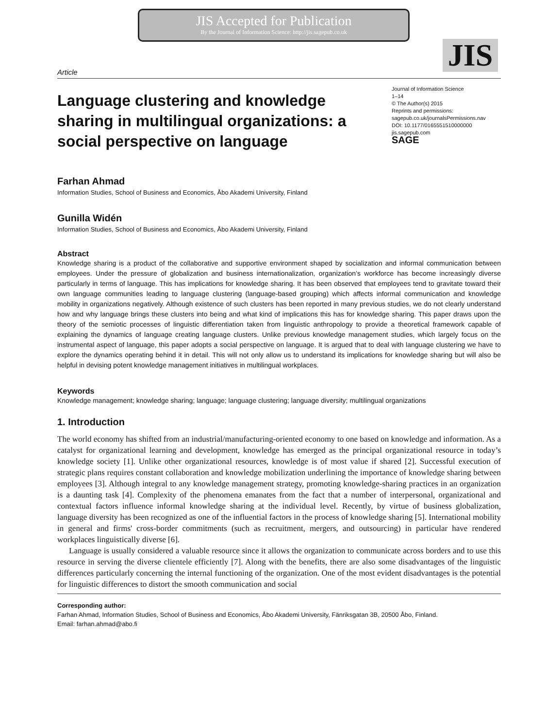JIS Accepted for Publication
By the Journal of Information Science: http://jis.sagepub.co.uk
JIS
Article
Language clustering and knowledge sharing in multilingual organizations: a social perspective on language
Journal of Information Science
1–14
© The Author(s) 2015
Reprints and permissions:
sagepub.co.uk/journalsPermissions.nav
DOI: 10.1177/0165551510000000
jis.sagepub.com
SAGE
Farhan Ahmad
Information Studies, School of Business and Economics, Åbo Akademi University, Finland
Gunilla Widén
Information Studies, School of Business and Economics, Åbo Akademi University, Finland
Abstract
Knowledge sharing is a product of the collaborative and supportive environment shaped by socialization and informal communication between employees. Under the pressure of globalization and business internationalization, organization’s workforce has become increasingly diverse particularly in terms of language. This has implications for knowledge sharing. It has been observed that employees tend to gravitate toward their own language communities leading to language clustering (language-based grouping) which affects informal communication and knowledge mobility in organizations negatively. Although existence of such clusters has been reported in many previous studies, we do not clearly understand how and why language brings these clusters into being and what kind of implications this has for knowledge sharing. This paper draws upon the theory of the semiotic processes of linguistic differentiation taken from linguistic anthropology to provide a theoretical framework capable of explaining the dynamics of language creating language clusters. Unlike previous knowledge management studies, which largely focus on the instrumental aspect of language, this paper adopts a social perspective on language. It is argued that to deal with language clustering we have to explore the dynamics operating behind it in detail. This will not only allow us to understand its implications for knowledge sharing but will also be helpful in devising potent knowledge management initiatives in multilingual workplaces.
Keywords
Knowledge management; knowledge sharing; language; language clustering; language diversity; multilingual organizations
1. Introduction
The world economy has shifted from an industrial/manufacturing-oriented economy to one based on knowledge and information. As a catalyst for organizational learning and development, knowledge has emerged as the principal organizational resource in today’s knowledge society [1]. Unlike other organizational resources, knowledge is of most value if shared [2]. Successful execution of strategic plans requires constant collaboration and knowledge mobilization underlining the importance of knowledge sharing between employees [3]. Although integral to any knowledge management strategy, promoting knowledge-sharing practices in an organization is a daunting task [4]. Complexity of the phenomena emanates from the fact that a number of interpersonal, organizational and contextual factors influence informal knowledge sharing at the individual level. Recently, by virtue of business globalization, language diversity has been recognized as one of the influential factors in the process of knowledge sharing [5]. International mobility in general and firms' cross-border commitments (such as recruitment, mergers, and outsourcing) in particular have rendered workplaces linguistically diverse [6].
Language is usually considered a valuable resource since it allows the organization to communicate across borders and to use this resource in serving the diverse clientele efficiently [7]. Along with the benefits, there are also some disadvantages of the linguistic differences particularly concerning the internal functioning of the organization. One of the most evident disadvantages is the potential for linguistic differences to distort the smooth communication and social
Corresponding author:
Farhan Ahmad, Information Studies, School of Business and Economics, Åbo Akademi University, Fänriksgatan 3B, 20500 Åbo, Finland.
Email: farhan.ahmad@abo.fi